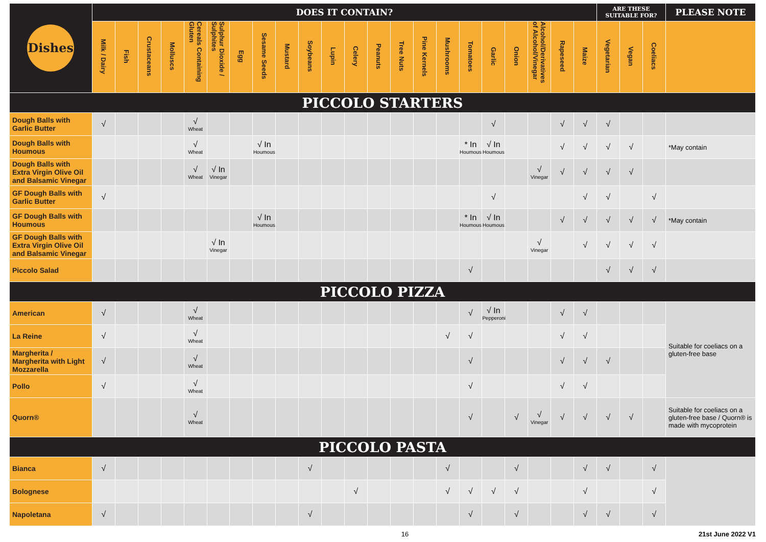| Dishes | DOES IT CONTAIN? | | | | | | | | | | | | | | | | | | | | | | ARE THESE SUITABLE FOR? | | | PLEASE NOTE |
| --- | --- | --- | --- | --- | --- | --- | --- | --- | --- | --- | --- | --- | --- | --- | --- | --- | --- | --- | --- | --- | --- | --- | --- | --- | --- | --- |
| | Milk / Dairy | Fish | Crustaceans | Molluscs | Cereals Containing Gluten | Sulphur Dioxide / Sulphites | Egg | Sesame Seeds | Mustard | Soybeans | Lupin | Celery | Peanuts | Tree Nuts | Pine Kernels | Mushrooms | Tomatoes | Garlic | Onion | Alcohol/Derivatives of Alcohol/Vinegar | Rapeseed | Maize | Vegetarian | Vegan | Coeliacs | |
| PICCOLO STARTERS | | | | | | | | | | | | | | | | | | | | | | | | | | |
| Dough Balls with Garlic Butter | √ | | | | √ Wheat | | | | | | | | | | | | | √ | | | √ | √ | √ | | | |
| Dough Balls with Houmous | | | | | √ Wheat | | | √ In Houmous | | | | | | | | | * In Houmous | √ In Houmous | | | √ | √ | √ | √ | | *May contain |
| Dough Balls with Extra Virgin Olive Oil and Balsamic Vinegar | | | | | √ Wheat | √ In Vinegar | | | | | | | | | | | | | | √ Vinegar | √ | √ | √ | √ | | |
| GF Dough Balls with Garlic Butter | √ | | | | | | | | | | | | | | | | | √ | | | | √ | √ | | √ | |
| GF Dough Balls with Houmous | | | | | | | | √ In Houmous | | | | | | | | | * In Houmous | √ In Houmous | | | √ | √ | √ | √ | √ | *May contain |
| GF Dough Balls with Extra Virgin Olive Oil and Balsamic Vinegar | | | | | | √ In Vinegar | | | | | | | | | | | | | | √ Vinegar | | √ | √ | √ | √ | |
| Piccolo Salad | | | | | | | | | | | | | | | | | √ | | | | | | √ | √ | √ | |
| PICCOLO PIZZA | | | | | | | | | | | | | | | | | | | | | | | | | | |
| American | √ | | | | √ Wheat | | | | | | | | | | | | √ | √ In Pepperoni | | | √ | √ | | | | Suitable for coeliacs on a gluten-free base |
| La Reine | √ | | | | √ Wheat | | | | | | | | | | | √ | √ | | | | √ | √ | | | | |
| Margherita / Margherita with Light Mozzarella | √ | | | | √ Wheat | | | | | | | | | | | | √ | | | | √ | √ | √ | | | |
| Pollo | √ | | | | √ Wheat | | | | | | | | | | | | √ | | | | √ | √ | | | | |
| Quorn® | | | | | √ Wheat | | | | | | | | | | | | √ | | √ | √ Vinegar | √ | √ | √ | √ | | Suitable for coeliacs on a gluten-free base / Quorn® is made with mycoprotein |
| PICCOLO PASTA | | | | | | | | | | | | | | | | | | | | | | | | | | |
| Bianca | √ | | | | | | | | | √ | | | | | | √ | | | √ | | | √ | √ | | √ | |
| Bolognese | | | | | | | | | | | | √ | | | | √ | √ | √ | √ | | | √ | | | √ | |
| Napoletana | √ | | | | | | | | | √ | | | | | | | √ | | √ | | | √ | √ | | √ | |
16 21st June 2022 V1